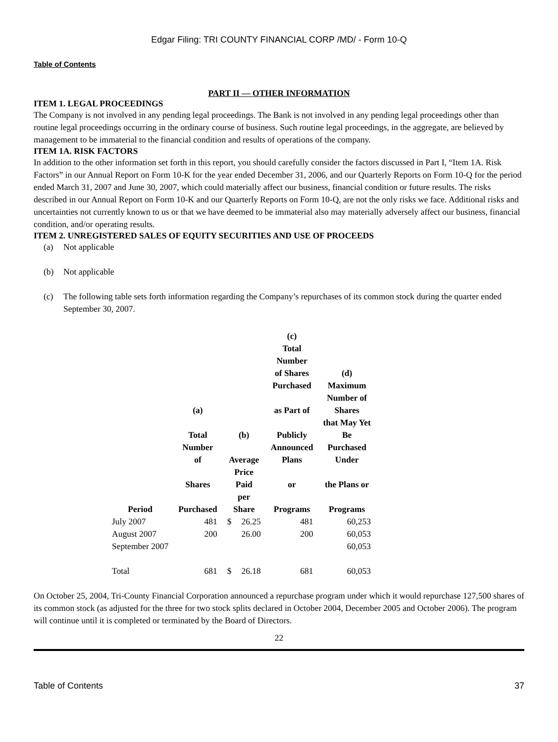Edgar Filing: TRI COUNTY FINANCIAL CORP /MD/ - Form 10-Q
Table of Contents
PART II — OTHER INFORMATION
ITEM 1. LEGAL PROCEEDINGS
The Company is not involved in any pending legal proceedings. The Bank is not involved in any pending legal proceedings other than routine legal proceedings occurring in the ordinary course of business. Such routine legal proceedings, in the aggregate, are believed by management to be immaterial to the financial condition and results of operations of the company.
ITEM 1A. RISK FACTORS
In addition to the other information set forth in this report, you should carefully consider the factors discussed in Part I, “Item 1A. Risk Factors” in our Annual Report on Form 10-K for the year ended December 31, 2006, and our Quarterly Reports on Form 10-Q for the period ended March 31, 2007 and June 30, 2007, which could materially affect our business, financial condition or future results. The risks described in our Annual Report on Form 10-K and our Quarterly Reports on Form 10-Q, are not the only risks we face. Additional risks and uncertainties not currently known to us or that we have deemed to be immaterial also may materially adversely affect our business, financial condition, and/or operating results.
ITEM 2. UNREGISTERED SALES OF EQUITY SECURITIES AND USE OF PROCEEDS
(a) Not applicable
(b) Not applicable
(c) The following table sets forth information regarding the Company’s repurchases of its common stock during the quarter ended September 30, 2007.
| Period | (a) Total Number of Shares Purchased | (b) Average Price Paid per Share | | (c) Total Number of Shares Purchased as Part of Publicly Announced Plans or Programs | (d) Maximum Number of Shares that May Yet Be Purchased Under the Plans or Programs |
| --- | --- | --- | --- | --- | --- |
| July 2007 | 481 | $ | 26.25 | 481 | 60,253 |
| August 2007 | 200 | | 26.00 | 200 | 60,053 |
| September 2007 | | | | | 60,053 |
| Total | 681 | $ | 26.18 | 681 | 60,053 |
On October 25, 2004, Tri-County Financial Corporation announced a repurchase program under which it would repurchase 127,500 shares of its common stock (as adjusted for the three for two stock splits declared in October 2004, December 2005 and October 2006). The program will continue until it is completed or terminated by the Board of Directors.
22
Table of Contents 37